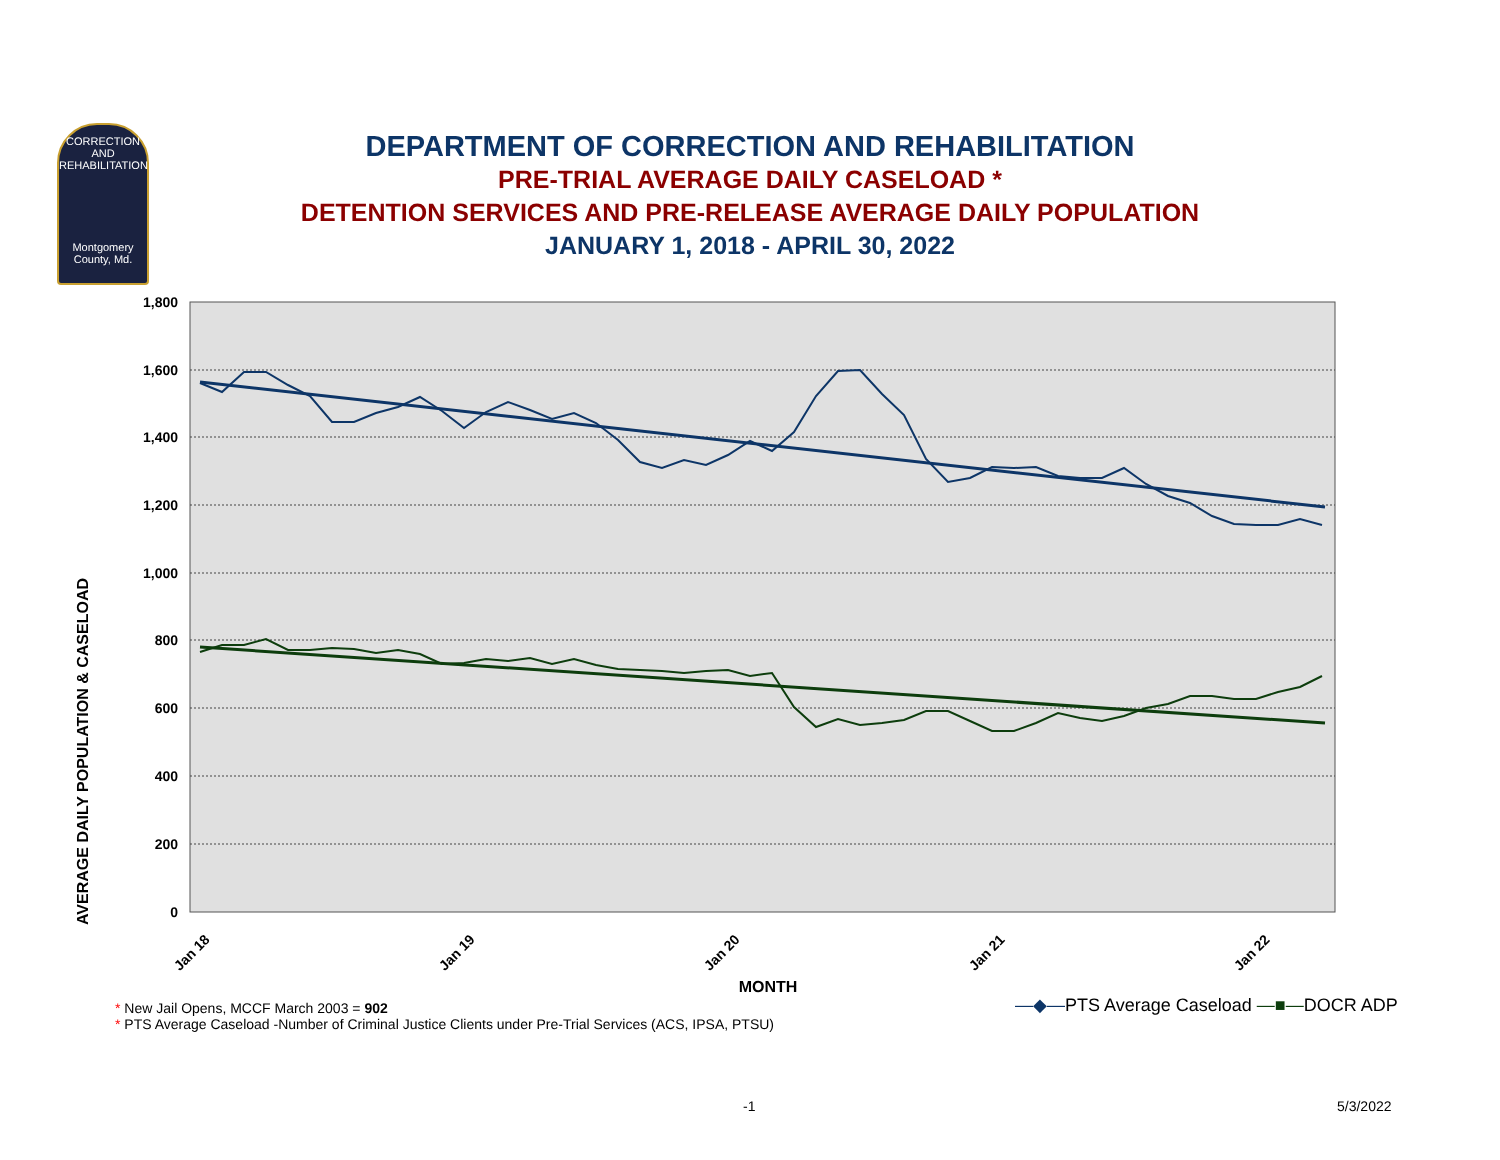CORRECTION AND REHABILITATION
Montgomery County, Md.
DEPARTMENT OF CORRECTION AND REHABILITATION
PRE-TRIAL AVERAGE DAILY CASELOAD *
DETENTION SERVICES AND PRE-RELEASE AVERAGE DAILY POPULATION
JANUARY 1, 2018 - APRIL 30, 2022
1,800
1,600
1,400
1,200
1,000
800
600
400
200
0
Jan 18
Jan 19
Jan 20
Jan 21
Jan 22
MONTH
AVERAGE DAILY POPULATION & CASELOAD
* New Jail Opens, MCCF March 2003 = 902
* PTS Average Caseload -Number of Criminal Justice Clients under Pre-Trial Services (ACS, IPSA, PTSU)
—◆—PTS Average Caseload —■—DOCR ADP
-1 5/3/2022